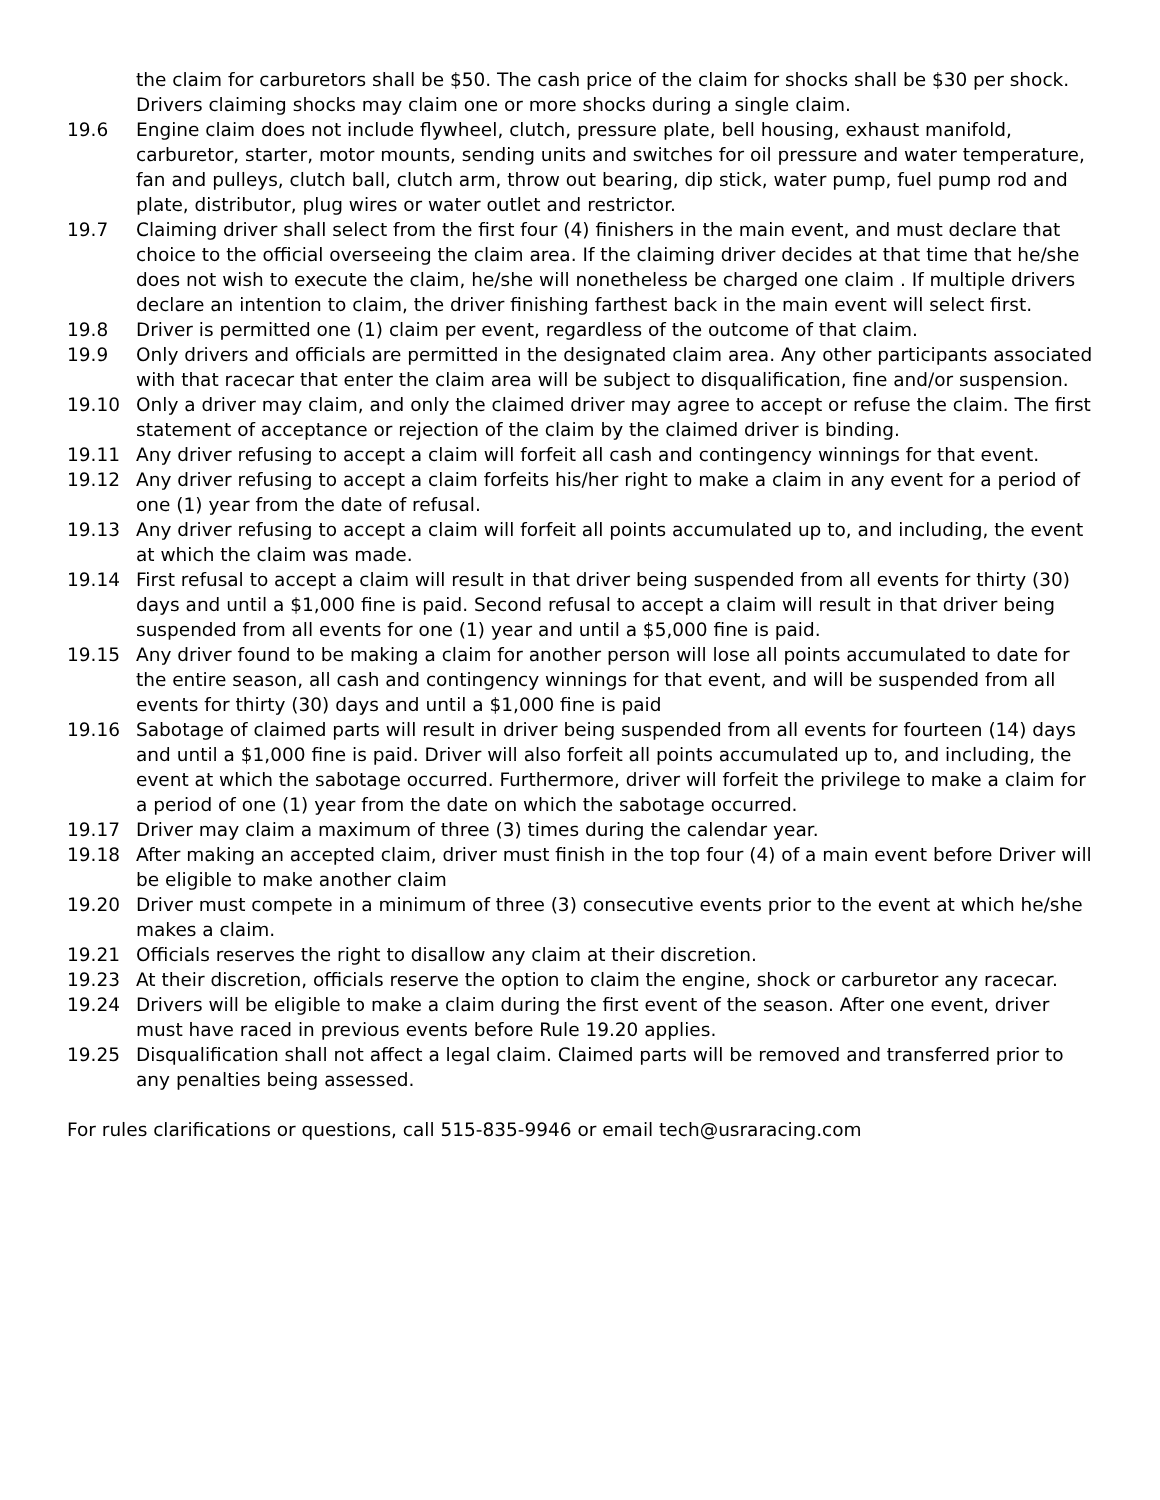the claim for carburetors shall be $50. The cash price of the claim for shocks shall be $30 per shock. Drivers claiming shocks may claim one or more shocks during a single claim.
19.6 Engine claim does not include flywheel, clutch, pressure plate, bell housing, exhaust manifold, carburetor, starter, motor mounts, sending units and switches for oil pressure and water temperature, fan and pulleys, clutch ball, clutch arm, throw out bearing, dip stick, water pump, fuel pump rod and plate, distributor, plug wires or water outlet and restrictor.
19.7 Claiming driver shall select from the first four (4) finishers in the main event, and must declare that choice to the official overseeing the claim area. If the claiming driver decides at that time that he/she does not wish to execute the claim, he/she will nonetheless be charged one claim . If multiple drivers declare an intention to claim, the driver finishing farthest back in the main event will select first.
19.8 Driver is permitted one (1) claim per event, regardless of the outcome of that claim.
19.9 Only drivers and officials are permitted in the designated claim area. Any other participants associated with that racecar that enter the claim area will be subject to disqualification, fine and/or suspension.
19.10 Only a driver may claim, and only the claimed driver may agree to accept or refuse the claim. The first statement of acceptance or rejection of the claim by the claimed driver is binding.
19.11 Any driver refusing to accept a claim will forfeit all cash and contingency winnings for that event.
19.12 Any driver refusing to accept a claim forfeits his/her right to make a claim in any event for a period of one (1) year from the date of refusal.
19.13 Any driver refusing to accept a claim will forfeit all points accumulated up to, and including, the event at which the claim was made.
19.14 First refusal to accept a claim will result in that driver being suspended from all events for thirty (30) days and until a $1,000 fine is paid. Second refusal to accept a claim will result in that driver being suspended from all events for one (1) year and until a $5,000 fine is paid.
19.15 Any driver found to be making a claim for another person will lose all points accumulated to date for the entire season, all cash and contingency winnings for that event, and will be suspended from all events for thirty (30) days and until a $1,000 fine is paid
19.16 Sabotage of claimed parts will result in driver being suspended from all events for fourteen (14) days and until a $1,000 fine is paid. Driver will also forfeit all points accumulated up to, and including, the event at which the sabotage occurred. Furthermore, driver will forfeit the privilege to make a claim for a period of one (1) year from the date on which the sabotage occurred.
19.17 Driver may claim a maximum of three (3) times during the calendar year.
19.18 After making an accepted claim, driver must finish in the top four (4) of a main event before Driver will be eligible to make another claim
19.20 Driver must compete in a minimum of three (3) consecutive events prior to the event at which he/she makes a claim.
19.21 Officials reserves the right to disallow any claim at their discretion.
19.23 At their discretion, officials reserve the option to claim the engine, shock or carburetor any racecar.
19.24 Drivers will be eligible to make a claim during the first event of the season. After one event, driver must have raced in previous events before Rule 19.20 applies.
19.25 Disqualification shall not affect a legal claim. Claimed parts will be removed and transferred prior to any penalties being assessed.
For rules clarifications or questions, call 515-835-9946 or email tech@usraracing.com